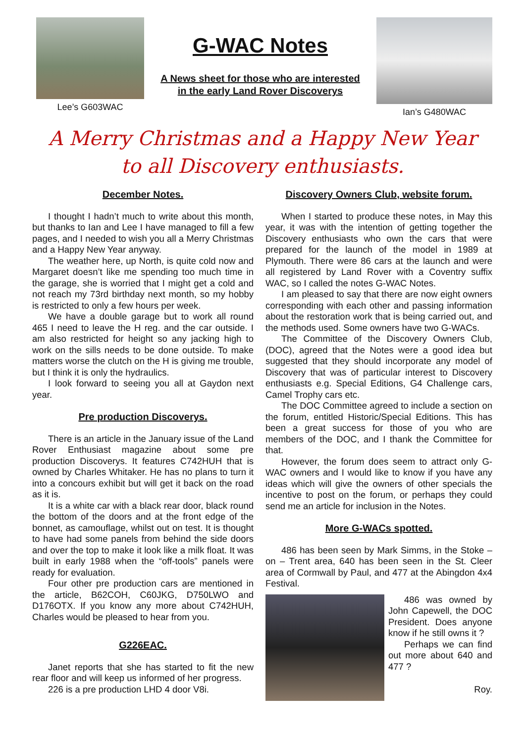Lee’s G603WAC
G-WAC Notes
A News sheet for those who are interested
in the early Land Rover Discoverys
Ian’s G480WAC
A Merry Christmas and a Happy New Year
to all Discovery enthusiasts.
December Notes.
I thought I hadn’t much to write about this month, but thanks to Ian and Lee I have managed to fill a few pages, and I needed to wish you all a Merry Christmas and a Happy New Year anyway.
The weather here, up North, is quite cold now and Margaret doesn’t like me spending too much time in the garage, she is worried that I might get a cold and not reach my 73rd birthday next month, so my hobby is restricted to only a few hours per week.
We have a double garage but to work all round 465 I need to leave the H reg. and the car outside. I am also restricted for height so any jacking high to work on the sills needs to be done outside. To make matters worse the clutch on the H is giving me trouble, but I think it is only the hydraulics.
I look forward to seeing you all at Gaydon next year.
Pre production Discoverys.
There is an article in the January issue of the Land Rover Enthusiast magazine about some pre production Discoverys. It features C742HUH that is owned by Charles Whitaker. He has no plans to turn it into a concours exhibit but will get it back on the road as it is.
It is a white car with a black rear door, black round the bottom of the doors and at the front edge of the bonnet, as camouflage, whilst out on test. It is thought to have had some panels from behind the side doors and over the top to make it look like a milk float. It was built in early 1988 when the “off-tools” panels were ready for evaluation.
Four other pre production cars are mentioned in the article, B62COH, C60JKG, D750LWO and D176OTX. If you know any more about C742HUH, Charles would be pleased to hear from you.
G226EAC.
Janet reports that she has started to fit the new rear floor and will keep us informed of her progress.
226 is a pre production LHD 4 door V8i.
Discovery Owners Club, website forum.
When I started to produce these notes, in May this year, it was with the intention of getting together the Discovery enthusiasts who own the cars that were prepared for the launch of the model in 1989 at Plymouth. There were 86 cars at the launch and were all registered by Land Rover with a Coventry suffix WAC, so I called the notes G-WAC Notes.
I am pleased to say that there are now eight owners corresponding with each other and passing information about the restoration work that is being carried out, and the methods used. Some owners have two G-WACs.
The Committee of the Discovery Owners Club, (DOC), agreed that the Notes were a good idea but suggested that they should incorporate any model of Discovery that was of particular interest to Discovery enthusiasts e.g. Special Editions, G4 Challenge cars, Camel Trophy cars etc.
The DOC Committee agreed to include a section on the forum, entitled Historic/Special Editions. This has been a great success for those of you who are members of the DOC, and I thank the Committee for that.
However, the forum does seem to attract only G-WAC owners and I would like to know if you have any ideas which will give the owners of other specials the incentive to post on the forum, or perhaps they could send me an article for inclusion in the Notes.
More G-WACs spotted.
486 has been seen by Mark Simms, in the Stoke – on – Trent area, 640 has been seen in the St. Cleer area of Cormwall by Paul, and 477 at the Abingdon 4x4 Festival.
486 was owned by John Capewell, the DOC President. Does anyone know if he still owns it ?
Perhaps we can find out more about 640 and 477 ?
Roy.